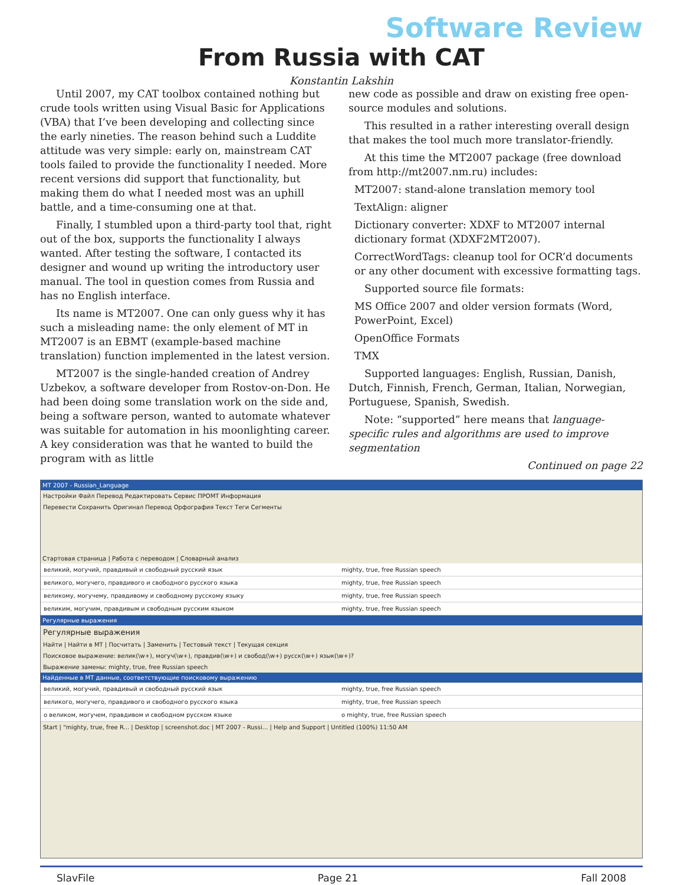Software Review
From Russia with CAT
Konstantin Lakshin
Until 2007, my CAT toolbox contained nothing but crude tools written using Visual Basic for Applications (VBA) that I’ve been developing and collecting since the early nineties. The reason behind such a Luddite attitude was very simple: early on, mainstream CAT tools failed to provide the functionality I needed. More recent versions did support that functionality, but making them do what I needed most was an uphill battle, and a time-consuming one at that.
Finally, I stumbled upon a third-party tool that, right out of the box, supports the functionality I always wanted. After testing the software, I contacted its designer and wound up writing the introductory user manual. The tool in question comes from Russia and has no English interface.
Its name is MT2007. One can only guess why it has such a misleading name: the only element of MT in MT2007 is an EBMT (example-based machine translation) function implemented in the latest version.
MT2007 is the single-handed creation of Andrey Uzbekov, a software developer from Rostov-on-Don. He had been doing some translation work on the side and, being a software person, wanted to automate whatever was suitable for automation in his moonlighting career. A key consideration was that he wanted to build the program with as little
new code as possible and draw on existing free open-source modules and solutions.
This resulted in a rather interesting overall design that makes the tool much more translator-friendly.
At this time the MT2007 package (free download from http://mt2007.nm.ru) includes:
MT2007: stand-alone translation memory tool
TextAlign: aligner
Dictionary converter: XDXF to MT2007 internal dictionary format (XDXF2MT2007).
CorrectWordTags: cleanup tool for OCR’d documents or any other document with excessive formatting tags.
Supported source file formats:
MS Office 2007 and older version formats (Word, PowerPoint, Excel)
OpenOffice Formats
TMX
Supported languages: English, Russian, Danish, Dutch, Finnish, French, German, Italian, Norwegian, Portuguese, Spanish, Swedish.
Note: “supported” here means that language-specific rules and algorithms are used to improve segmentation
Continued on page 22
MT 2007 - Russian_Language
Настройки Файл Перевод Редактировать Сервис ПРОМТ Информация
Перевести Сохранить Оригинал Перевод Орфография Текст Теги Сегменты
Стартовая страница | Работа с переводом | Словарный анализ
великий, могучий, правдивый и свободный русский язык mighty, true, free Russian speech
великого, могучего, правдивого и свободного русского языка mighty, true, free Russian speech
великому, могучему, правдивому и свободному русскому языку mighty, true, free Russian speech
великим, могучим, правдивым и свободным русским языком mighty, true, free Russian speech
Регулярные выражения
Регулярные выражения
Найти | Найти в МТ | Посчитать | Заменить | Тестовый текст | Текущая секция
Поисковое выражение: велик(\w+), могуч(\w+), правдив(\w+) и свобод(\w+) русск(\w+) язык(\w+)?
Выражение замены: mighty, true, free Russian speech
Найденные в МТ данные, соответствующие поисковому выражению
великий, могучий, правдивый и свободный русский язык mighty, true, free Russian speech
великого, могучего, правдивого и свободного русского языка mighty, true, free Russian speech
о великом, могучем, правдивом и свободном русском языке o mighty, true, free Russian speech
Start | "mighty, true, free R... | Desktop | screenshot.doc | MT 2007 - Russi... | Help and Support | Untitled (100%) 11:50 AM
SlavFile Page 21 Fall 2008